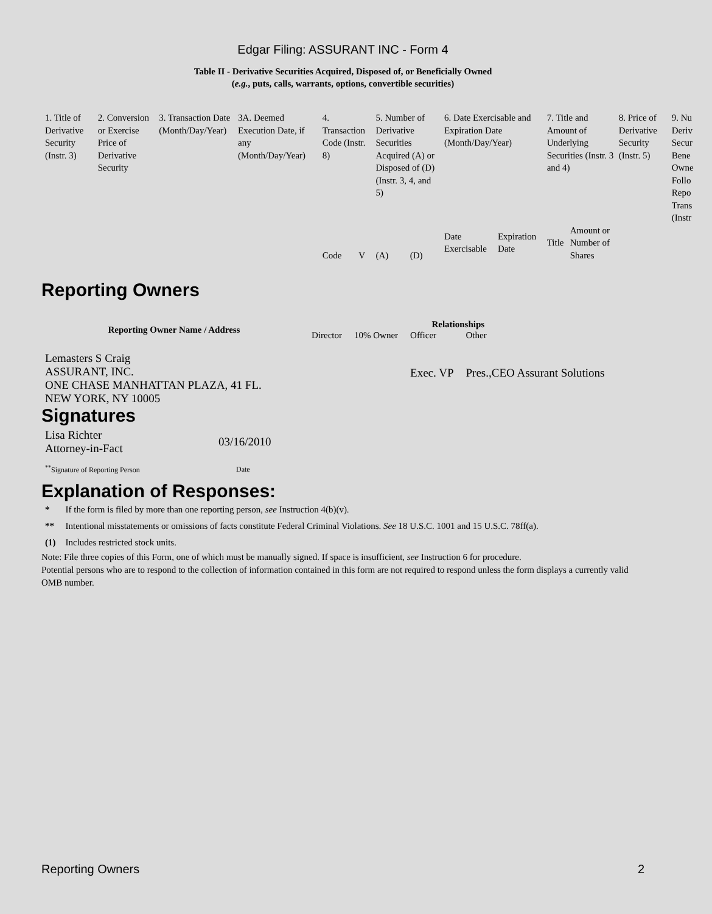Edgar Filing: ASSURANT INC - Form 4
Table II - Derivative Securities Acquired, Disposed of, or Beneficially Owned
(e.g., puts, calls, warrants, options, convertible securities)
| 1. Title of Derivative Security (Instr. 3) | 2. Conversion or Exercise Price of Derivative Security | 3. Transaction Date (Month/Day/Year) | 3A. Deemed Execution Date, if any (Month/Day/Year) | 4. Transaction Code (Instr. 8) | | 5. Number of Derivative Securities Acquired (A) or Disposed of (D) (Instr. 3, 4, and 5) | | 6. Date Exercisable and Expiration Date (Month/Day/Year) | | 7. Title and Amount of Underlying Securities (Instr. 3 and 4) | | 8. Price of Derivative Security (Instr. 5) | 9. Nu Deriv Secur Bene Owne Follo Repo Trans (Instr |
| | | | | Code | V | (A) | (D) | Date Exercisable | Expiration Date | Title | Amount or Number of Shares | | |
Reporting Owners
| Reporting Owner Name / Address | Relationships | | | |
| --- | --- | --- | --- | --- |
| | Director | 10% Owner | Officer | Other |
| Lemasters S Craig ASSURANT, INC. ONE CHASE MANHATTAN PLAZA, 41 FL. NEW YORK, NY 10005 | | | Exec. VP | Pres.,CEO Assurant Solutions |
Signatures
| Lisa Richter Attorney-in-Fact | 03/16/2010 |
| <sup>**</sup> Signature of Reporting Person | Date |
Explanation of Responses:
| * | If the form is filed by more than one reporting person, see Instruction 4(b)(v). |
| ** | Intentional misstatements or omissions of facts constitute Federal Criminal Violations. See 18 U.S.C. 1001 and 15 U.S.C. 78ff(a). |
| (1) | Includes restricted stock units. |
Note: File three copies of this Form, one of which must be manually signed. If space is insufficient, see Instruction 6 for procedure.
Potential persons who are to respond to the collection of information contained in this form are not required to respond unless the form displays a currently valid OMB number.
Reporting Owners 2